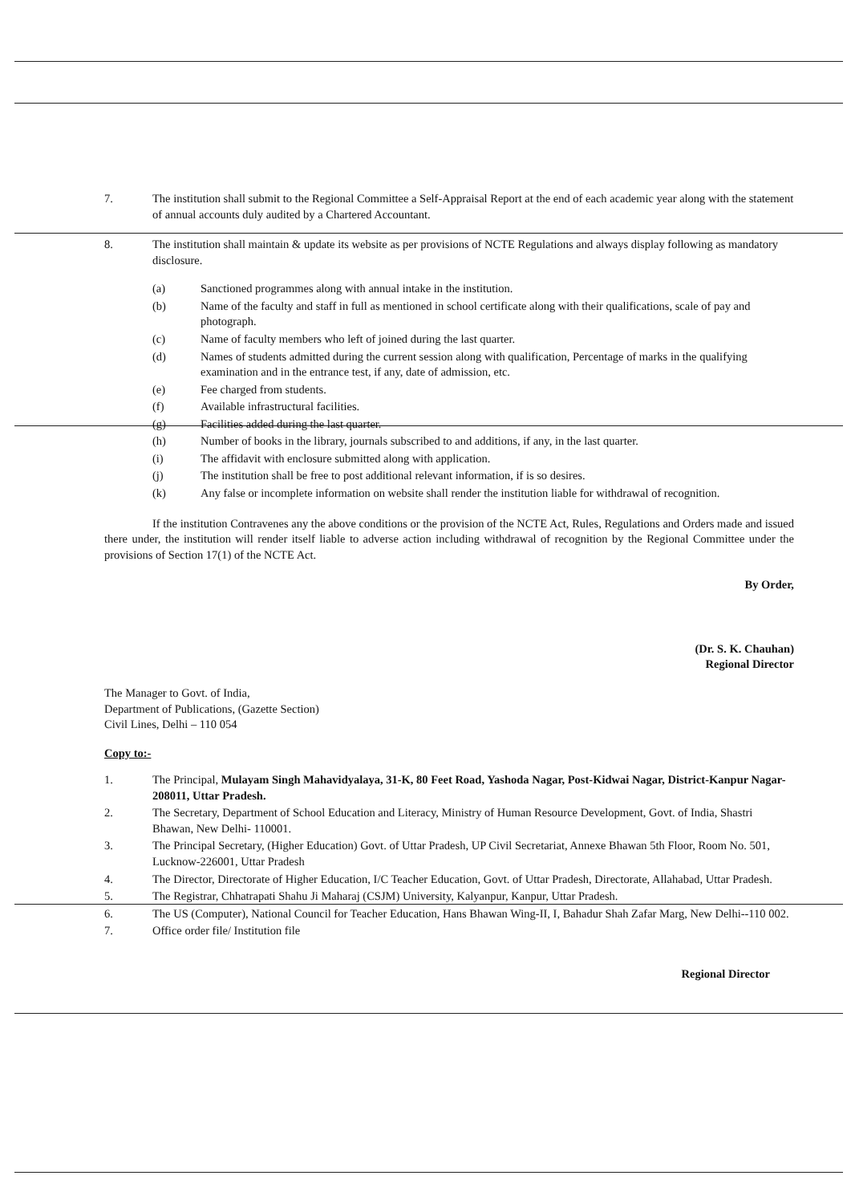7. The institution shall submit to the Regional Committee a Self-Appraisal Report at the end of each academic year along with the statement of annual accounts duly audited by a Chartered Accountant.
8. The institution shall maintain & update its website as per provisions of NCTE Regulations and always display following as mandatory disclosure.
(a) Sanctioned programmes along with annual intake in the institution.
(b) Name of the faculty and staff in full as mentioned in school certificate along with their qualifications, scale of pay and photograph.
(c) Name of faculty members who left of joined during the last quarter.
(d) Names of students admitted during the current session along with qualification, Percentage of marks in the qualifying examination and in the entrance test, if any, date of admission, etc.
(e) Fee charged from students.
(f) Available infrastructural facilities.
(g) Facilities added during the last quarter.
(h) Number of books in the library, journals subscribed to and additions, if any, in the last quarter.
(i) The affidavit with enclosure submitted along with application.
(j) The institution shall be free to post additional relevant information, if is so desires.
(k) Any false or incomplete information on website shall render the institution liable for withdrawal of recognition.
If the institution Contravenes any the above conditions or the provision of the NCTE Act, Rules, Regulations and Orders made and issued there under, the institution will render itself liable to adverse action including withdrawal of recognition by the Regional Committee under the provisions of Section 17(1) of the NCTE Act.
By Order,
(Dr. S. K. Chauhan)
Regional Director
The Manager to Govt. of India,
Department of Publications, (Gazette Section)
Civil Lines, Delhi – 110 054
Copy to:-
1. The Principal, Mulayam Singh Mahavidyalaya, 31-K, 80 Feet Road, Yashoda Nagar, Post-Kidwai Nagar, District-Kanpur Nagar-208011, Uttar Pradesh.
2. The Secretary, Department of School Education and Literacy, Ministry of Human Resource Development, Govt. of India, Shastri Bhawan, New Delhi- 110001.
3. The Principal Secretary, (Higher Education) Govt. of Uttar Pradesh, UP Civil Secretariat, Annexe Bhawan 5th Floor, Room No. 501, Lucknow-226001, Uttar Pradesh
4. The Director, Directorate of Higher Education, I/C Teacher Education, Govt. of Uttar Pradesh, Directorate, Allahabad, Uttar Pradesh.
5. The Registrar, Chhatrapati Shahu Ji Maharaj (CSJM) University, Kalyanpur, Kanpur, Uttar Pradesh.
6. The US (Computer), National Council for Teacher Education, Hans Bhawan Wing-II, I, Bahadur Shah Zafar Marg, New Delhi--110 002.
7. Office order file/ Institution file
Regional Director